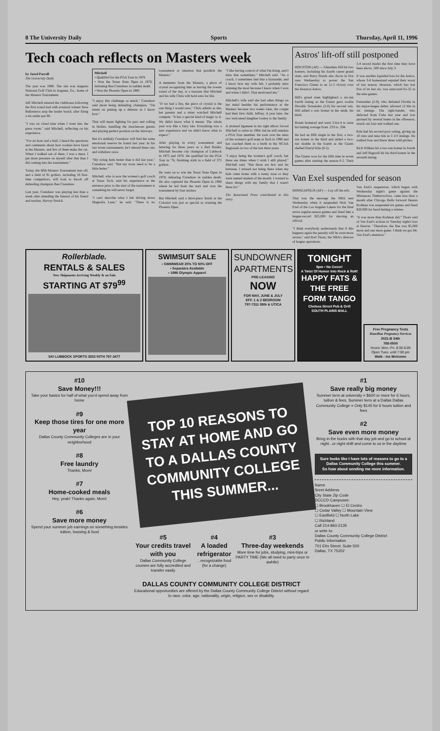8 The University Daily Sports Thursday, April 11, 1996
Tech coach reflects on Masters week
by Jared Parcell
The University Daily
The year was 1980. The site was Augusta National Golf Club in Augusta, Ga., home of the Masters Tournament.
Jeff Mitchell entered the clubhouse following the first round tied with eventual winner Seve Ballesteros atop the leader board, after firing a six-under par 66.
"I was on cloud nine when I went into the press room," said Mitchell, reflecting on his experience.
"For an hour and a half, I heard the questions and comments about how rookies have fared at the Masters, and few of them make the cut. When I walked out of there, I was a mess. I put more pressure on myself after that than I did coming into the tournament."
Today, the 60th Masters Tournament tees off, and a field of 91 golfers, including 16 first-time competitors, will look to knock off defending champion Ben Crenshaw.
Last year, Crenshaw was playing less than a week after attending the funeral of his friend and teacher, Harvey Penick.
Mitchell
• Qualified for the PGA Tour in 1976
• Won the Texas State Open in 1978, defeating Ben Crenshaw in sudden death
• Won the Phoenix Open in 1980
"I enjoy this challenge so much," Crenshaw said about being defending champion. "I'm intent on putting up a defense as I know how."
That will mean fighting for pars and rolling in birdies, handling the treacherous greens and playing perfect position on the fairways.
But it's unlikely Crenshaw will find the same emotional reserve he found last year. In his last seven tournaments, he's missed three cuts and withdrew once.
"My swing feels better than it did last year," Crenshaw said. "But my irons need to be a little better."
Mitchell, who is now the women's golf coach at Texas Tech, said his experience at the entrance prior to the start of the tournament is something he will never forget.
"I can't describe what I felt driving down Magnolia Lane," he said. "There is no tournament or situation that parallels the Masters."
A memento from the Masters, a piece of crystal recognizing him as having the lowest round of the day, is a treasure that Mitchell and his wife Chris will hold onto for life.
"If we had a fire, the piece of crystal is the one thing I would save," Chris admits as she, her parents and a sister watched Mitchell compete. "It has a special kind of magic to it. We didn't know what it meant. The whole year was like a fairy tale. Everything was a new experience and we didn't know what to expect."
After playing in every tournament and lettering for three years as a Red Raider, Mitchell become city champion of Lubbock in 1975 and 1976. He qualified for the PGA Tour in '76, finishing sixth in a field of 375 golfers.
He went on to win the Texas State Open in 1978, defeating Crenshaw in sudden death. He also captured the Phoenix Open in 1980 where he led from the start and won the tournament by four strokes.
But Mitchell said a third-place finish at the Colonial was just as special as winning the Phoenix Open.
"I like having control of what I'm doing, and I miss that sometimes," Mitchell said. "As a coach, I sometimes feel like a bystander, and I know how my wife felt. I probably miss winning the most because I knew when I won and when I didn't. That motivated me."
Mitchell's wife said she had other things on her mind besides his performance at the Masters because two weeks later, the couple had their first child, Jeffrey. A year later, the two welcomed daughter Lesley to the family.
A strained ligament in his right elbow forced Mitchell to retire in 1984, but he still remains a PGA Tour member. He took over the reins of the women's golf team at Tech in 1990 and has coached them to a berth in the NCAA Regionals in two of the last three years.
"I enjoy being the women's golf coach, but there are times when I wish I still played," Mitchell said. "But those are few and far between. I missed not being there when my kids came home with a runny nose or they were named student of the month. I wanted to share things with my family that I wasn't there for."
The Associated Press contributed to this story.
Astros' lift-off still postponed
HOUSTON (AP) — Glenallen Hill hit two homers, including his fourth career grand slam, and Barry Bonds also drove in five runs Wednesday to power the San Francisco Giants to an 11-5 victory over the Houston Astros.
Hill's grand slam highlighted a six-run fourth inning as the Giants gave rookie Osvaldo Fernandez (2-0) his second win. Hill added a solo homer in the ninth, his third.
Bonds homered and went 3-for-4 to raise his batting average from .233 to .294.
He had an RBI single in the first, a two-run homer in the third and added a two-run double in the fourth as the Giants shelled Darryl Kile (0-2).
The Giants won for the fifth time in seven games after starting the season 0-2. Their 5-4 record marks the first time they have been above .500 since July 3.
It was another lopsided loss for the Astros, whose 3-6 homestand equaled their worst of last season. Houston, which has lost five of its last six, was outscored 61-35 in the nine games.
Fernandez (2-0), who defeated Florida in his major-league debut, allowed 12 hits in six innings. The right-hander, who defected from Cuba last year and was pursued by several teams in the offseason, struck out four and walked one.
Kile had his second poor outing, giving up 10 runs and nine hits in 3 2/3 innings. He walked four and threw three wild pitches.
Rick Wilkins hit a two-run homer in fourth and Jeff Bagwell hit his third homer in the seventh inning.
Van Exel suspended for season
MINNEAPOLIS (AP) — Lay off the refs.
That was the message the NBA sent Wednesday when it suspended Nick Van Exel of the Los Angeles Lakers for the final seven regular-season games and fined him a league-record $25,000 for shoving an official.
"I think everybody understands that if this happens again the penalty will be even more severe," said Rod Thorn, the NBA's director of league operations.
Van Exel's suspension, which began with Wednesday night's game against the Minnesota Timberwolves, came less than a month after Chicago Bulls forward Dennis Rodman was suspended six games and fined $20,000 for head-butting a referee.
"It was more than Rodman did," Thorn said of Van Exel's actions in Tuesday night's loss at Denver. "Therefore, the fine was $5,000 more and one more game. I think we got Mr. Van Exel's attention."
Rollerblade.
RENTALS & SALES
New Shipments Arriving Weekly & on Sale
STARTING AT $79<sup>99</sup>
SKI LUBBOCK SPORTS 3833 50TH 797-3477
SWIMSUIT SALE
▪ SWIMWEAR 20% TO 50% OFF
▪ Separates Available
▪ 1996 Olympic Apparel
SUNDOWNER APARTMENTS
PRE-LEASING
NOW
FOR MAY, JUNE & JULY
EFF. 1 & 2 BEDROOM
797-7311 58th & UTICA
TONIGHT
9pm • No Cover!
A Twist Of Humor Into Rock & Roll!
HAPPY FATS & THE FREE FORM TANGO
Chelsea Street Pub & Grill
SOUTH PLAINS MALL
Free Pregnancy Tests
Heartline Pregnancy Services
3021-B 34th
788-0500
Hours: Mon.-Fri. 8:30-5:00
Open Tues. until 7:00 pm
Walk - ins Welcome
#10
Save Money!!!
Take your basics for half of what you'd spend away from home
#9
Keep those tires for one more year
Dallas County Community Colleges are in your neighborhood
#8
Free laundry
Thanks, Mom!
#7
Home-cooked meals
Hey, yeah! Thanks again, Mom!
#6
Save more money
Spend your summer job earnings on something besides tuition, housing & food
TOP 10 REASONS TO STAY AT HOME AND GO TO A DALLAS COUNTY COMMUNITY COLLEGE THIS SUMMER...
#5
Your credits travel with you
Dallas Community College courses are fully accredited and transfer easily
#4
A loaded refrigerator...recognizable food (for a change)
#3
Three-day weekends
More time for jobs, studying, mini-trips or PARTY TIME (We all need to party once in awhile)
DALLAS COUNTY COMMUNITY COLLEGE DISTRICT
Educational opportunities are offered by the Dallas County Community College District without regard to race, color, age, nationality, origin, religion, sex or disability.
#1
Save really big money
Summer term at university = $600 or more for 6 hours, tuition & fees. Summer term at a Dallas Dallas Community College = Only $145 for 6 hours tuition and fees
#2
Save even more money
Bring in the bucks with that day job and go to school at night...or night shift and come to us in the daytime
Sure looks like I have lots of reasons to go to a Dallas Community College this summer.
So how about sending me more information.
Name
Sreet Address
City State Zip Code
DCCCD Campuses:
☐ Brookhaven ☐ El Centro
☐ Cedar Valley ☐ Mountain View
☐ Eastfield ☐ North Lake
☐ Richland
Call 214-860-2135
or write to:
Dallas County Community College District
Public Information
701 Elm Street, Suite 500
Dallas, TX 75202